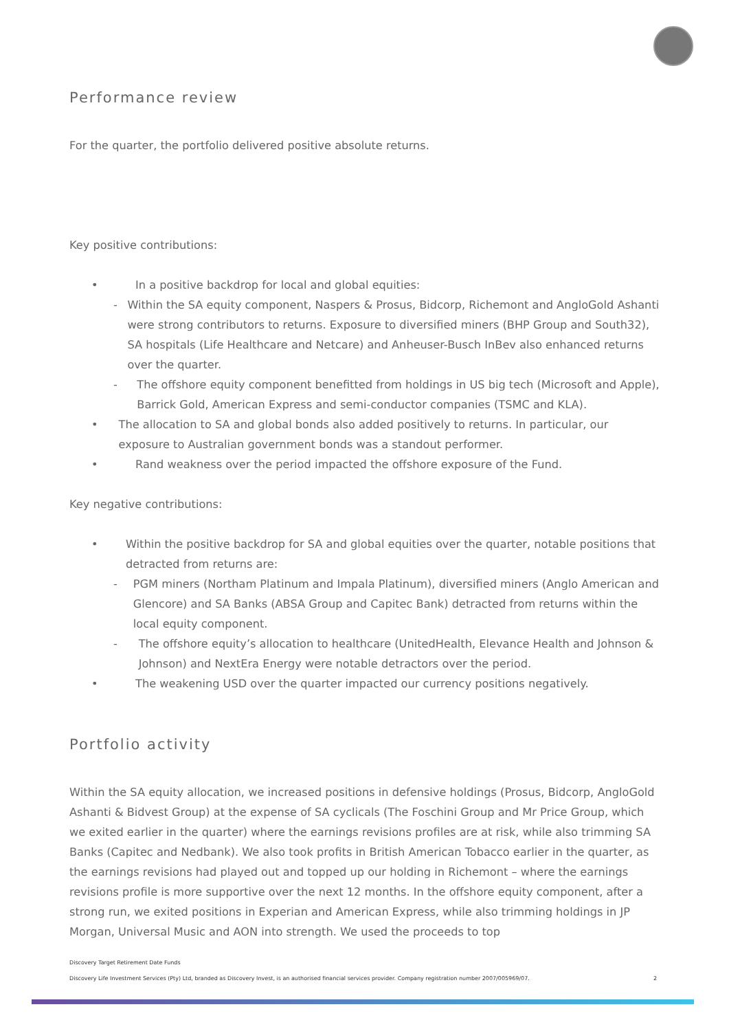Performance review
For the quarter, the portfolio delivered positive absolute returns.
Key positive contributions:
• In a positive backdrop for local and global equities:
- Within the SA equity component, Naspers & Prosus, Bidcorp, Richemont and AngloGold Ashanti were strong contributors to returns. Exposure to diversified miners (BHP Group and South32), SA hospitals (Life Healthcare and Netcare) and Anheuser-Busch InBev also enhanced returns over the quarter.
- The offshore equity component benefitted from holdings in US big tech (Microsoft and Apple), Barrick Gold, American Express and semi-conductor companies (TSMC and KLA).
• The allocation to SA and global bonds also added positively to returns. In particular, our exposure to Australian government bonds was a standout performer.
• Rand weakness over the period impacted the offshore exposure of the Fund.
Key negative contributions:
• Within the positive backdrop for SA and global equities over the quarter, notable positions that detracted from returns are:
- PGM miners (Northam Platinum and Impala Platinum), diversified miners (Anglo American and Glencore) and SA Banks (ABSA Group and Capitec Bank) detracted from returns within the local equity component.
- The offshore equity’s allocation to healthcare (UnitedHealth, Elevance Health and Johnson & Johnson) and NextEra Energy were notable detractors over the period.
• The weakening USD over the quarter impacted our currency positions negatively.
Portfolio activity
Within the SA equity allocation, we increased positions in defensive holdings (Prosus, Bidcorp, AngloGold Ashanti & Bidvest Group) at the expense of SA cyclicals (The Foschini Group and Mr Price Group, which we exited earlier in the quarter) where the earnings revisions profiles are at risk, while also trimming SA Banks (Capitec and Nedbank). We also took profits in British American Tobacco earlier in the quarter, as the earnings revisions had played out and topped up our holding in Richemont – where the earnings revisions profile is more supportive over the next 12 months. In the offshore equity component, after a strong run, we exited positions in Experian and American Express, while also trimming holdings in JP Morgan, Universal Music and AON into strength. We used the proceeds to top
Discovery Target Retirement Date Funds
Discovery Life Investment Services (Pty) Ltd, branded as Discovery Invest, is an authorised financial services provider. Company registration number 2007/005969/07. 2